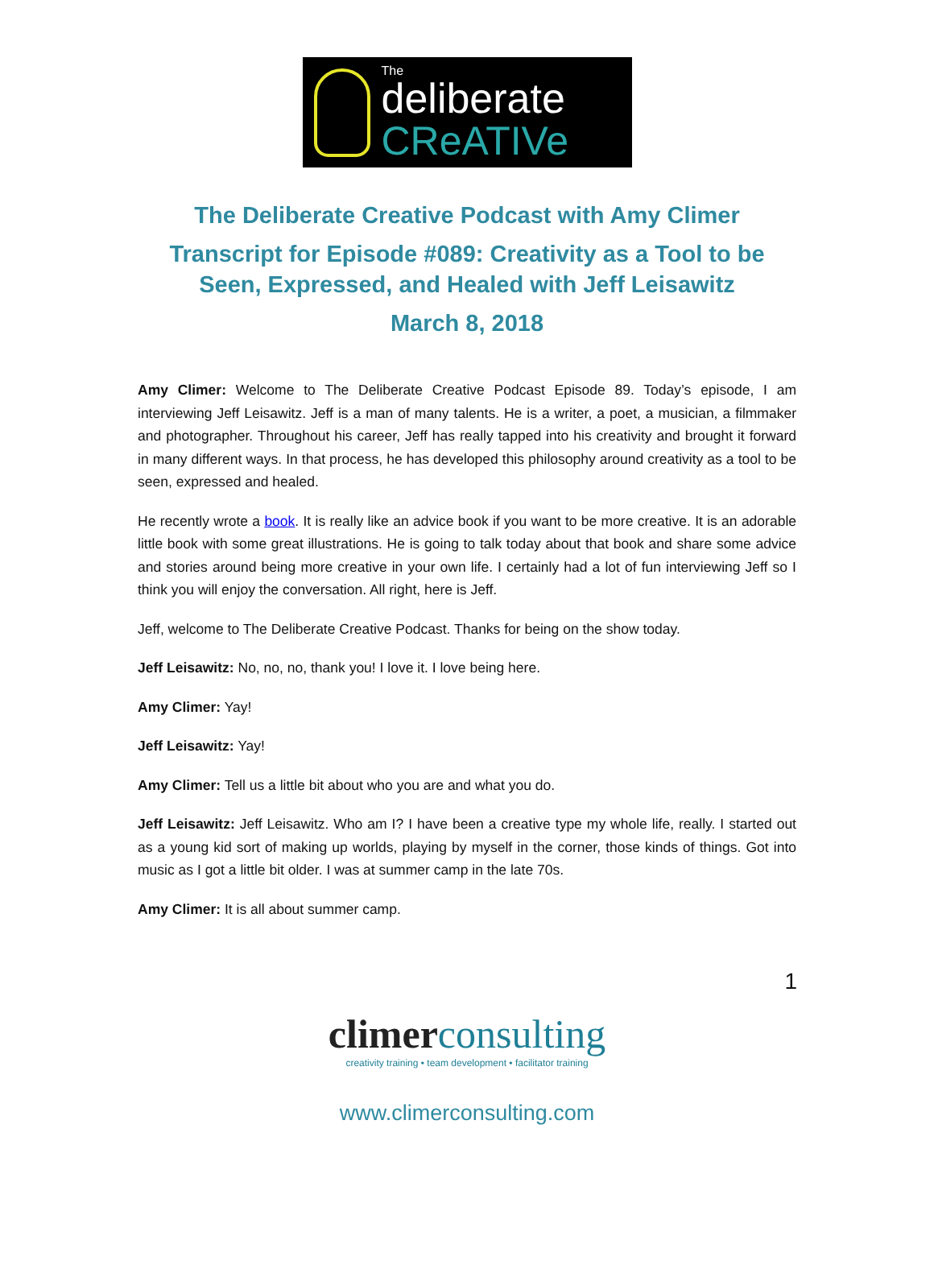The
deliberate
CReATIVe
The Deliberate Creative Podcast with Amy Climer
Transcript for Episode #089: Creativity as a Tool to be
Seen, Expressed, and Healed with Jeff Leisawitz
March 8, 2018
Amy Climer: Welcome to The Deliberate Creative Podcast Episode 89. Today’s episode, I am interviewing Jeff Leisawitz. Jeff is a man of many talents. He is a writer, a poet, a musician, a filmmaker and photographer. Throughout his career, Jeff has really tapped into his creativity and brought it forward in many different ways. In that process, he has developed this philosophy around creativity as a tool to be seen, expressed and healed.
He recently wrote a book. It is really like an advice book if you want to be more creative. It is an adorable little book with some great illustrations. He is going to talk today about that book and share some advice and stories around being more creative in your own life. I certainly had a lot of fun interviewing Jeff so I think you will enjoy the conversation. All right, here is Jeff.
Jeff, welcome to The Deliberate Creative Podcast. Thanks for being on the show today.
Jeff Leisawitz: No, no, no, thank you! I love it. I love being here.
Amy Climer: Yay!
Jeff Leisawitz: Yay!
Amy Climer: Tell us a little bit about who you are and what you do.
Jeff Leisawitz: Jeff Leisawitz. Who am I? I have been a creative type my whole life, really. I started out as a young kid sort of making up worlds, playing by myself in the corner, those kinds of things. Got into music as I got a little bit older. I was at summer camp in the late 70s.
Amy Climer: It is all about summer camp.
1
climerconsulting
creativity training • team development • facilitator training
www.climerconsulting.com